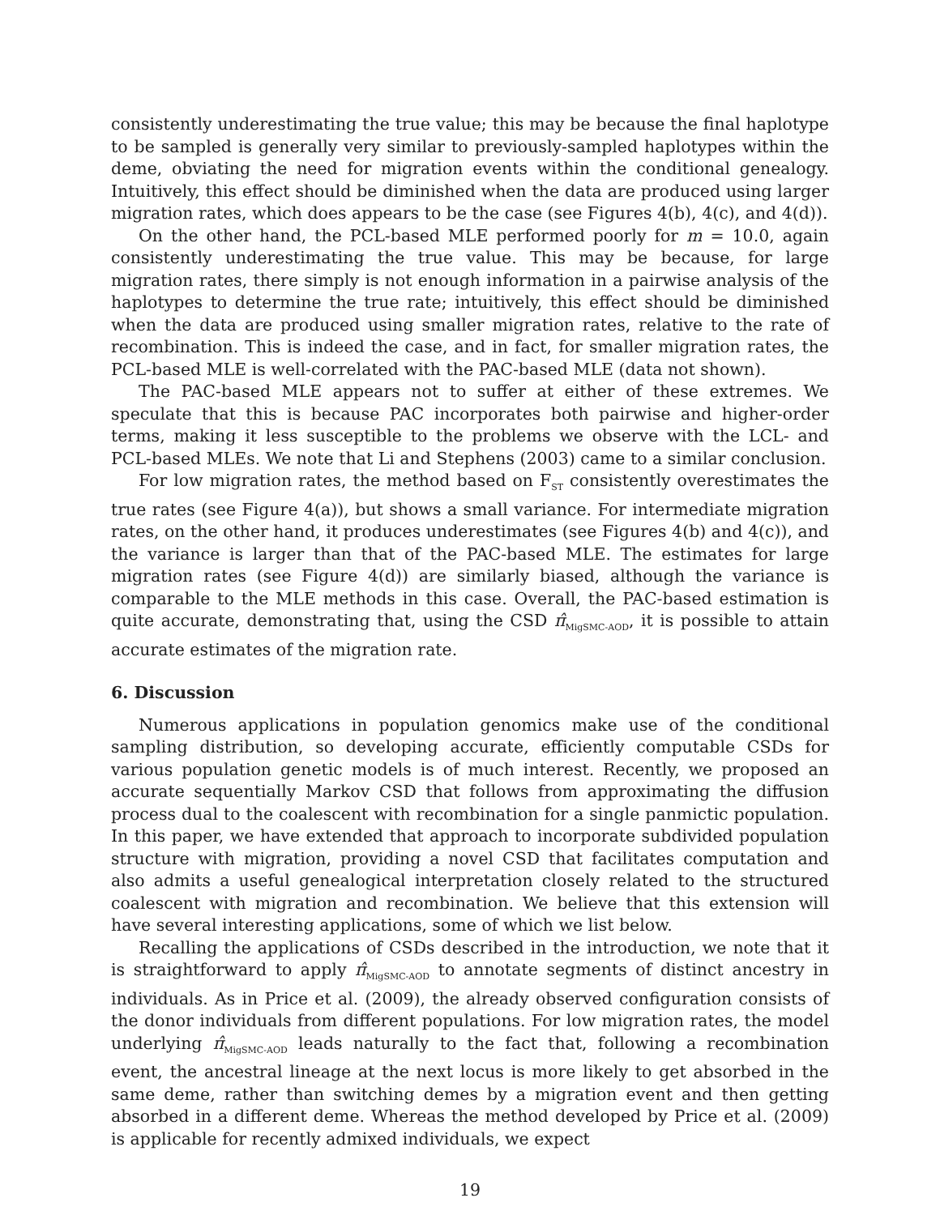consistently underestimating the true value; this may be because the final haplotype to be sampled is generally very similar to previously-sampled haplotypes within the deme, obviating the need for migration events within the conditional genealogy. Intuitively, this effect should be diminished when the data are produced using larger migration rates, which does appears to be the case (see Figures 4(b), 4(c), and 4(d)).
On the other hand, the PCL-based MLE performed poorly for m = 10.0, again consistently underestimating the true value. This may be because, for large migration rates, there simply is not enough information in a pairwise analysis of the haplotypes to determine the true rate; intuitively, this effect should be diminished when the data are produced using smaller migration rates, relative to the rate of recombination. This is indeed the case, and in fact, for smaller migration rates, the PCL-based MLE is well-correlated with the PAC-based MLE (data not shown).
The PAC-based MLE appears not to suffer at either of these extremes. We speculate that this is because PAC incorporates both pairwise and higher-order terms, making it less susceptible to the problems we observe with the LCL- and PCL-based MLEs. We note that Li and Stephens (2003) came to a similar conclusion.
For low migration rates, the method based on F<sub>ST</sub> consistently overestimates the true rates (see Figure 4(a)), but shows a small variance. For intermediate migration rates, on the other hand, it produces underestimates (see Figures 4(b) and 4(c)), and the variance is larger than that of the PAC-based MLE. The estimates for large migration rates (see Figure 4(d)) are similarly biased, although the variance is comparable to the MLE methods in this case. Overall, the PAC-based estimation is quite accurate, demonstrating that, using the CSD π̂<sub>MigSMC-AOD</sub>, it is possible to attain accurate estimates of the migration rate.
6. Discussion
Numerous applications in population genomics make use of the conditional sampling distribution, so developing accurate, efficiently computable CSDs for various population genetic models is of much interest. Recently, we proposed an accurate sequentially Markov CSD that follows from approximating the diffusion process dual to the coalescent with recombination for a single panmictic population. In this paper, we have extended that approach to incorporate subdivided population structure with migration, providing a novel CSD that facilitates computation and also admits a useful genealogical interpretation closely related to the structured coalescent with migration and recombination. We believe that this extension will have several interesting applications, some of which we list below.
Recalling the applications of CSDs described in the introduction, we note that it is straightforward to apply π̂<sub>MigSMC-AOD</sub> to annotate segments of distinct ancestry in individuals. As in Price et al. (2009), the already observed configuration consists of the donor individuals from different populations. For low migration rates, the model underlying π̂<sub>MigSMC-AOD</sub> leads naturally to the fact that, following a recombination event, the ancestral lineage at the next locus is more likely to get absorbed in the same deme, rather than switching demes by a migration event and then getting absorbed in a different deme. Whereas the method developed by Price et al. (2009) is applicable for recently admixed individuals, we expect
19